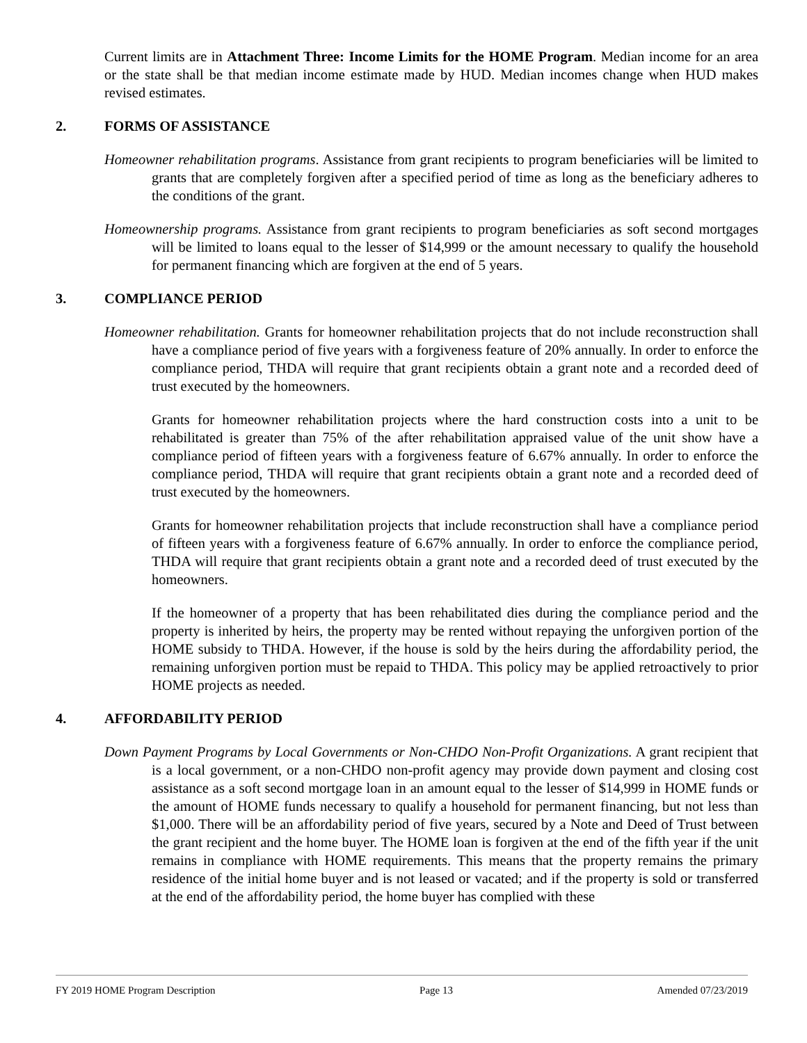Current limits are in Attachment Three: Income Limits for the HOME Program. Median income for an area or the state shall be that median income estimate made by HUD. Median incomes change when HUD makes revised estimates.
2. FORMS OF ASSISTANCE
Homeowner rehabilitation programs. Assistance from grant recipients to program beneficiaries will be limited to grants that are completely forgiven after a specified period of time as long as the beneficiary adheres to the conditions of the grant.
Homeownership programs. Assistance from grant recipients to program beneficiaries as soft second mortgages will be limited to loans equal to the lesser of $14,999 or the amount necessary to qualify the household for permanent financing which are forgiven at the end of 5 years.
3. COMPLIANCE PERIOD
Homeowner rehabilitation. Grants for homeowner rehabilitation projects that do not include reconstruction shall have a compliance period of five years with a forgiveness feature of 20% annually. In order to enforce the compliance period, THDA will require that grant recipients obtain a grant note and a recorded deed of trust executed by the homeowners.
Grants for homeowner rehabilitation projects where the hard construction costs into a unit to be rehabilitated is greater than 75% of the after rehabilitation appraised value of the unit show have a compliance period of fifteen years with a forgiveness feature of 6.67% annually. In order to enforce the compliance period, THDA will require that grant recipients obtain a grant note and a recorded deed of trust executed by the homeowners.
Grants for homeowner rehabilitation projects that include reconstruction shall have a compliance period of fifteen years with a forgiveness feature of 6.67% annually. In order to enforce the compliance period, THDA will require that grant recipients obtain a grant note and a recorded deed of trust executed by the homeowners.
If the homeowner of a property that has been rehabilitated dies during the compliance period and the property is inherited by heirs, the property may be rented without repaying the unforgiven portion of the HOME subsidy to THDA. However, if the house is sold by the heirs during the affordability period, the remaining unforgiven portion must be repaid to THDA. This policy may be applied retroactively to prior HOME projects as needed.
4. AFFORDABILITY PERIOD
Down Payment Programs by Local Governments or Non-CHDO Non-Profit Organizations. A grant recipient that is a local government, or a non-CHDO non-profit agency may provide down payment and closing cost assistance as a soft second mortgage loan in an amount equal to the lesser of $14,999 in HOME funds or the amount of HOME funds necessary to qualify a household for permanent financing, but not less than $1,000. There will be an affordability period of five years, secured by a Note and Deed of Trust between the grant recipient and the home buyer. The HOME loan is forgiven at the end of the fifth year if the unit remains in compliance with HOME requirements. This means that the property remains the primary residence of the initial home buyer and is not leased or vacated; and if the property is sold or transferred at the end of the affordability period, the home buyer has complied with these
FY 2019 HOME Program Description Page 13 Amended 07/23/2019